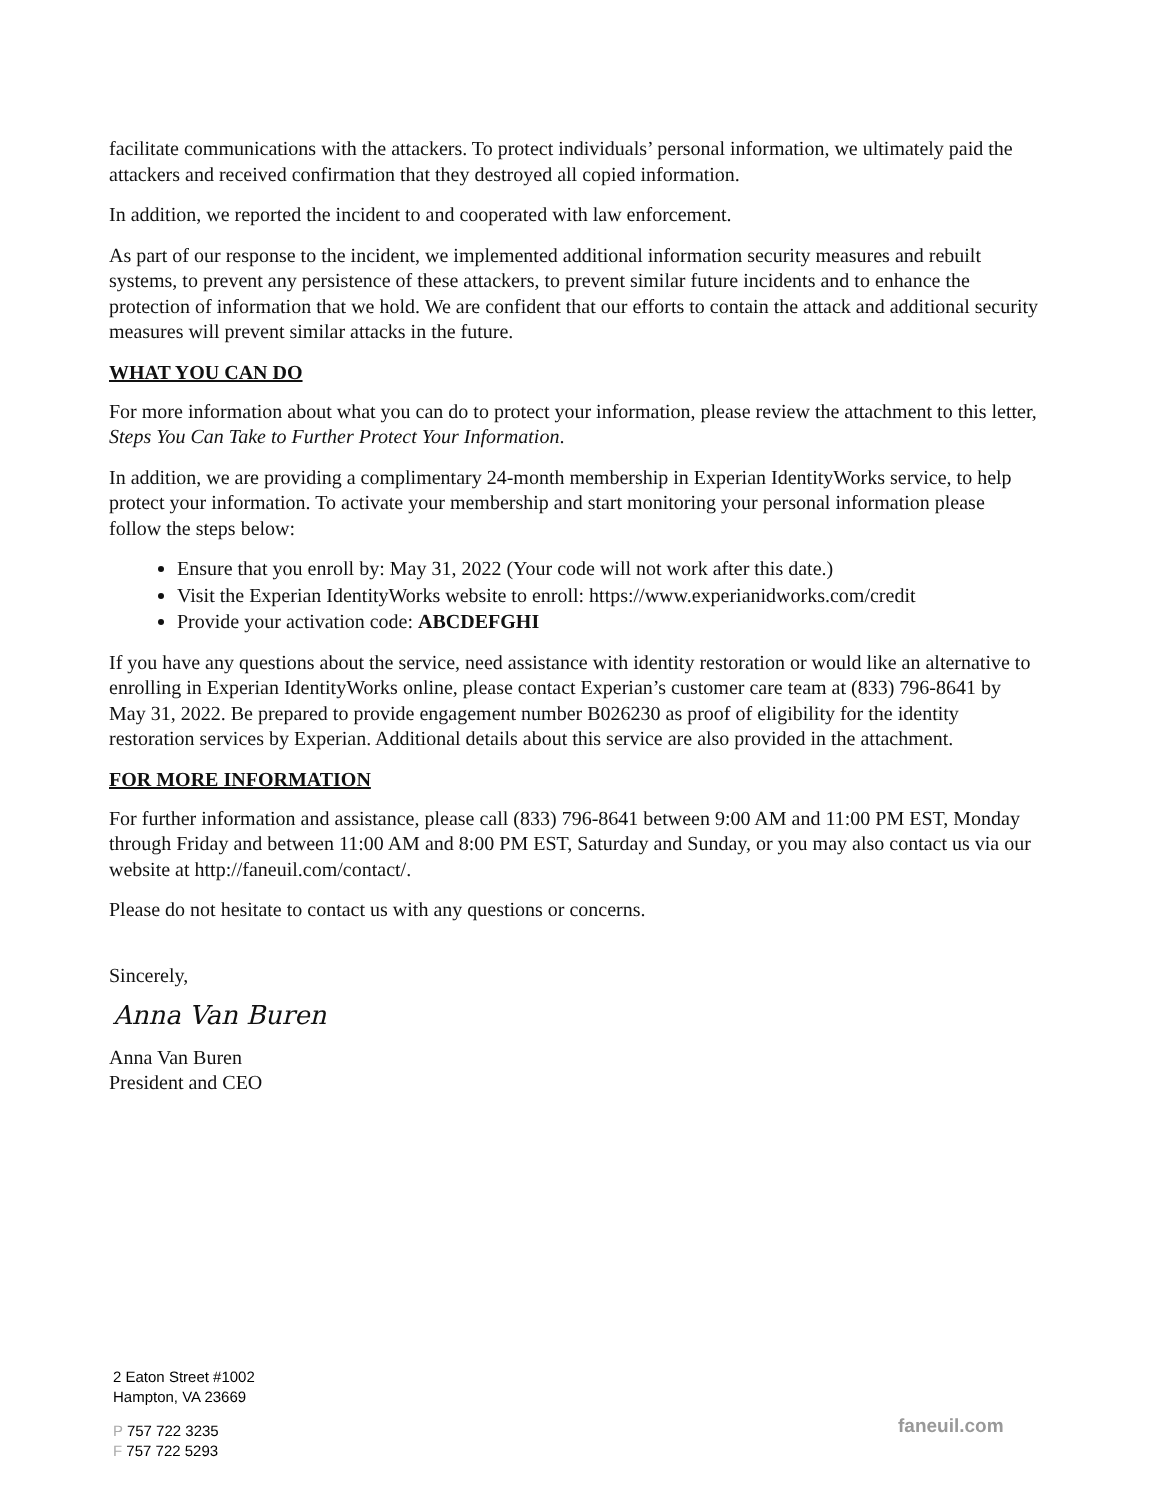facilitate communications with the attackers. To protect individuals’ personal information, we ultimately paid the attackers and received confirmation that they destroyed all copied information.
In addition, we reported the incident to and cooperated with law enforcement.
As part of our response to the incident, we implemented additional information security measures and rebuilt systems, to prevent any persistence of these attackers, to prevent similar future incidents and to enhance the protection of information that we hold. We are confident that our efforts to contain the attack and additional security measures will prevent similar attacks in the future.
WHAT YOU CAN DO
For more information about what you can do to protect your information, please review the attachment to this letter, Steps You Can Take to Further Protect Your Information.
In addition, we are providing a complimentary 24-month membership in Experian IdentityWorks service, to help protect your information. To activate your membership and start monitoring your personal information please follow the steps below:
Ensure that you enroll by: May 31, 2022 (Your code will not work after this date.)
Visit the Experian IdentityWorks website to enroll: https://www.experianidworks.com/credit
Provide your activation code: ABCDEFGHI
If you have any questions about the service, need assistance with identity restoration or would like an alternative to enrolling in Experian IdentityWorks online, please contact Experian’s customer care team at (833) 796-8641 by May 31, 2022. Be prepared to provide engagement number B026230 as proof of eligibility for the identity restoration services by Experian. Additional details about this service are also provided in the attachment.
FOR MORE INFORMATION
For further information and assistance, please call (833) 796-8641 between 9:00 AM and 11:00 PM EST, Monday through Friday and between 11:00 AM and 8:00 PM EST, Saturday and Sunday, or you may also contact us via our website at http://faneuil.com/contact/.
Please do not hesitate to contact us with any questions or concerns.
Sincerely,
Anna Van Buren
Anna Van Buren
President and CEO
2 Eaton Street #1002
Hampton, VA 23669
P 757 722 3235
F 757 722 5293
faneuil.com